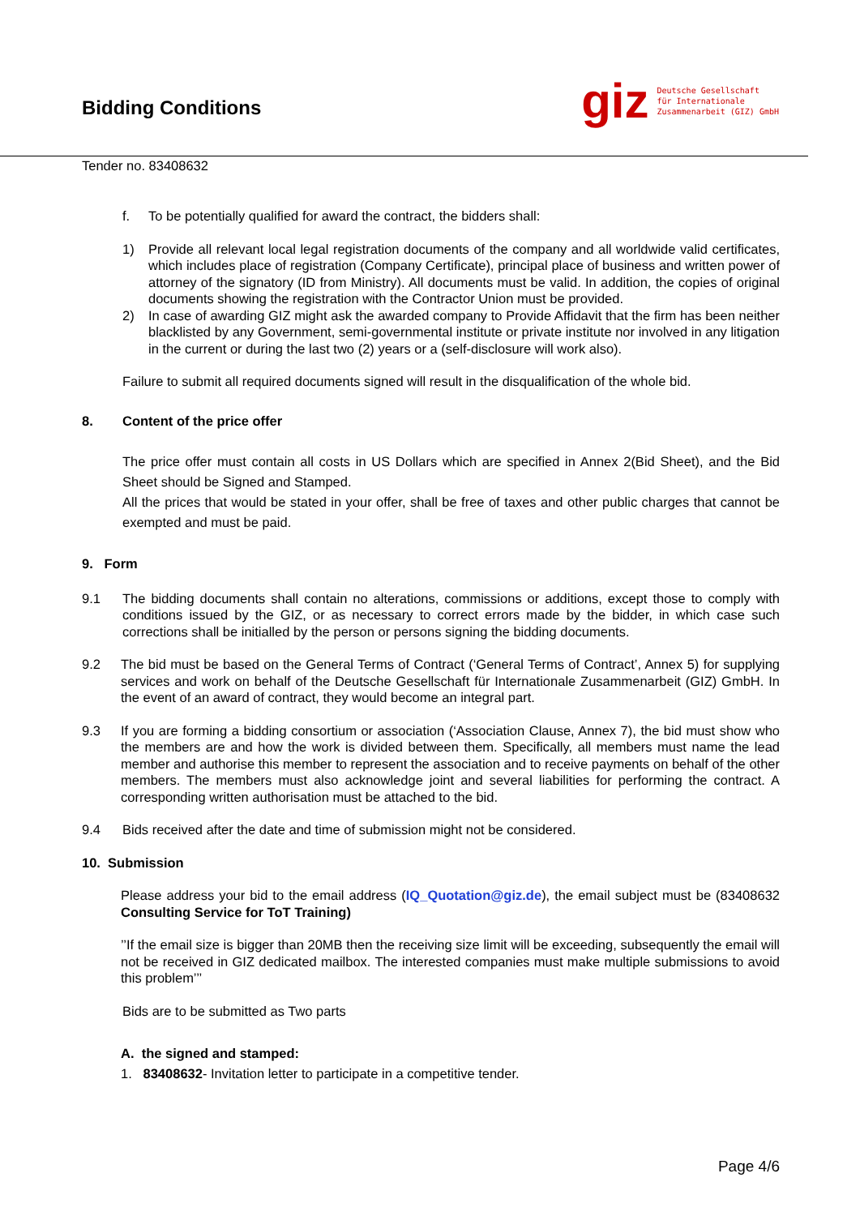Bidding Conditions
giz
Deutsche Gesellschaft
für Internationale
Zusammenarbeit (GIZ) GmbH
Tender no. 83408632
f. To be potentially qualified for award the contract, the bidders shall:
1) Provide all relevant local legal registration documents of the company and all worldwide valid certificates, which includes place of registration (Company Certificate), principal place of business and written power of attorney of the signatory (ID from Ministry). All documents must be valid. In addition, the copies of original documents showing the registration with the Contractor Union must be provided.
2) In case of awarding GIZ might ask the awarded company to Provide Affidavit that the firm has been neither blacklisted by any Government, semi-governmental institute or private institute nor involved in any litigation in the current or during the last two (2) years or a (self-disclosure will work also).
Failure to submit all required documents signed will result in the disqualification of the whole bid.
8. Content of the price offer
The price offer must contain all costs in US Dollars which are specified in Annex 2(Bid Sheet), and the Bid Sheet should be Signed and Stamped.
All the prices that would be stated in your offer, shall be free of taxes and other public charges that cannot be exempted and must be paid.
9. Form
9.1 The bidding documents shall contain no alterations, commissions or additions, except those to comply with conditions issued by the GIZ, or as necessary to correct errors made by the bidder, in which case such corrections shall be initialled by the person or persons signing the bidding documents.
9.2 The bid must be based on the General Terms of Contract (‘General Terms of Contract’, Annex 5) for supplying services and work on behalf of the Deutsche Gesellschaft für Internationale Zusammenarbeit (GIZ) GmbH. In the event of an award of contract, they would become an integral part.
9.3 If you are forming a bidding consortium or association (‘Association Clause, Annex 7), the bid must show who the members are and how the work is divided between them. Specifically, all members must name the lead member and authorise this member to represent the association and to receive payments on behalf of the other members. The members must also acknowledge joint and several liabilities for performing the contract. A corresponding written authorisation must be attached to the bid.
9.4 Bids received after the date and time of submission might not be considered.
10. Submission
Please address your bid to the email address (IQ_Quotation@giz.de), the email subject must be (83408632 Consulting Service for ToT Training)
’’If the email size is bigger than 20MB then the receiving size limit will be exceeding, subsequently the email will not be received in GIZ dedicated mailbox. The interested companies must make multiple submissions to avoid this problem’’’
Bids are to be submitted as Two parts
A. the signed and stamped:
1. 83408632- Invitation letter to participate in a competitive tender.
Page 4/6